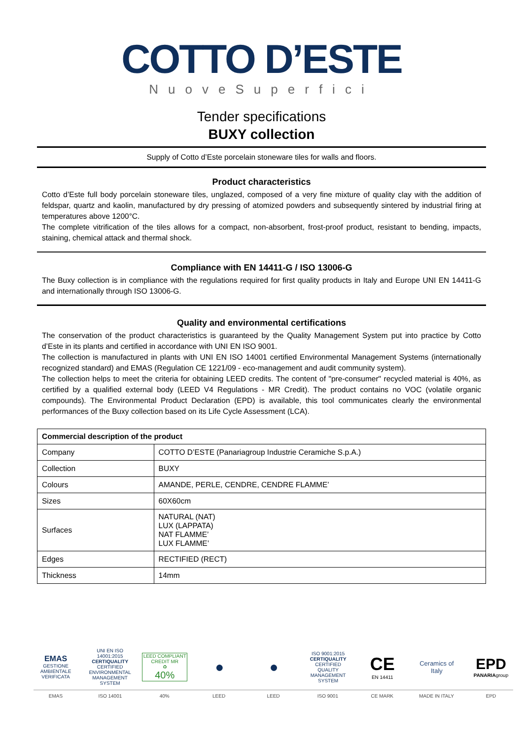COTTO D’ESTE
NuoveSuperfici
Tender specifications
BUXY collection
Supply of Cotto d’Este porcelain stoneware tiles for walls and floors.
Product characteristics
Cotto d’Este full body porcelain stoneware tiles, unglazed, composed of a very fine mixture of quality clay with the addition of feldspar, quartz and kaolin, manufactured by dry pressing of atomized powders and subsequently sintered by industrial firing at temperatures above 1200°C.
The complete vitrification of the tiles allows for a compact, non-absorbent, frost-proof product, resistant to bending, impacts, staining, chemical attack and thermal shock.
Compliance with EN 14411-G / ISO 13006-G
The Buxy collection is in compliance with the regulations required for first quality products in Italy and Europe UNI EN 14411-G and internationally through ISO 13006-G.
Quality and environmental certifications
The conservation of the product characteristics is guaranteed by the Quality Management System put into practice by Cotto d’Este in its plants and certified in accordance with UNI EN ISO 9001.
The collection is manufactured in plants with UNI EN ISO 14001 certified Environmental Management Systems (internationally recognized standard) and EMAS (Regulation CE 1221/09 - eco-management and audit community system).
The collection helps to meet the criteria for obtaining LEED credits. The content of "pre-consumer" recycled material is 40%, as certified by a qualified external body (LEED V4 Regulations - MR Credit). The product contains no VOC (volatile organic compounds). The Environmental Product Declaration (EPD) is available, this tool communicates clearly the environmental performances of the Buxy collection based on its Life Cycle Assessment (LCA).
| Commercial description of the product | |
| --- | --- |
| Company | COTTO D’ESTE (Panariagroup Industrie Ceramiche S.p.A.) |
| Collection | BUXY |
| Colours | AMANDE, PERLE, CENDRE, CENDRE FLAMME’ |
| Sizes | 60X60cm |
| Surfaces | NATURAL (NAT) LUX (LAPPATA) NAT FLAMME’ LUX FLAMME’ |
| Edges | RECTIFIED (RECT) |
| Thickness | 14mm |
EMAS
GESTIONE AMBIENTALE VERIFICATA
UNI EN ISO 14001:2015
CERTIQUALITY
CERTIFIED ENVIRONMENTAL MANAGEMENT SYSTEM
LEED COMPLIANT CREDIT MR
♻
40%
● ●
ISO 9001:2015
CERTIQUALITY
CERTIFIED QUALITY MANAGEMENT SYSTEM
CE
EN 14411
Ceramics of Italy
EPD
PANARIAgroup
EMAS ISO 14001 40% LEED LEED ISO 9001 CE MARK MADE IN ITALY EPD